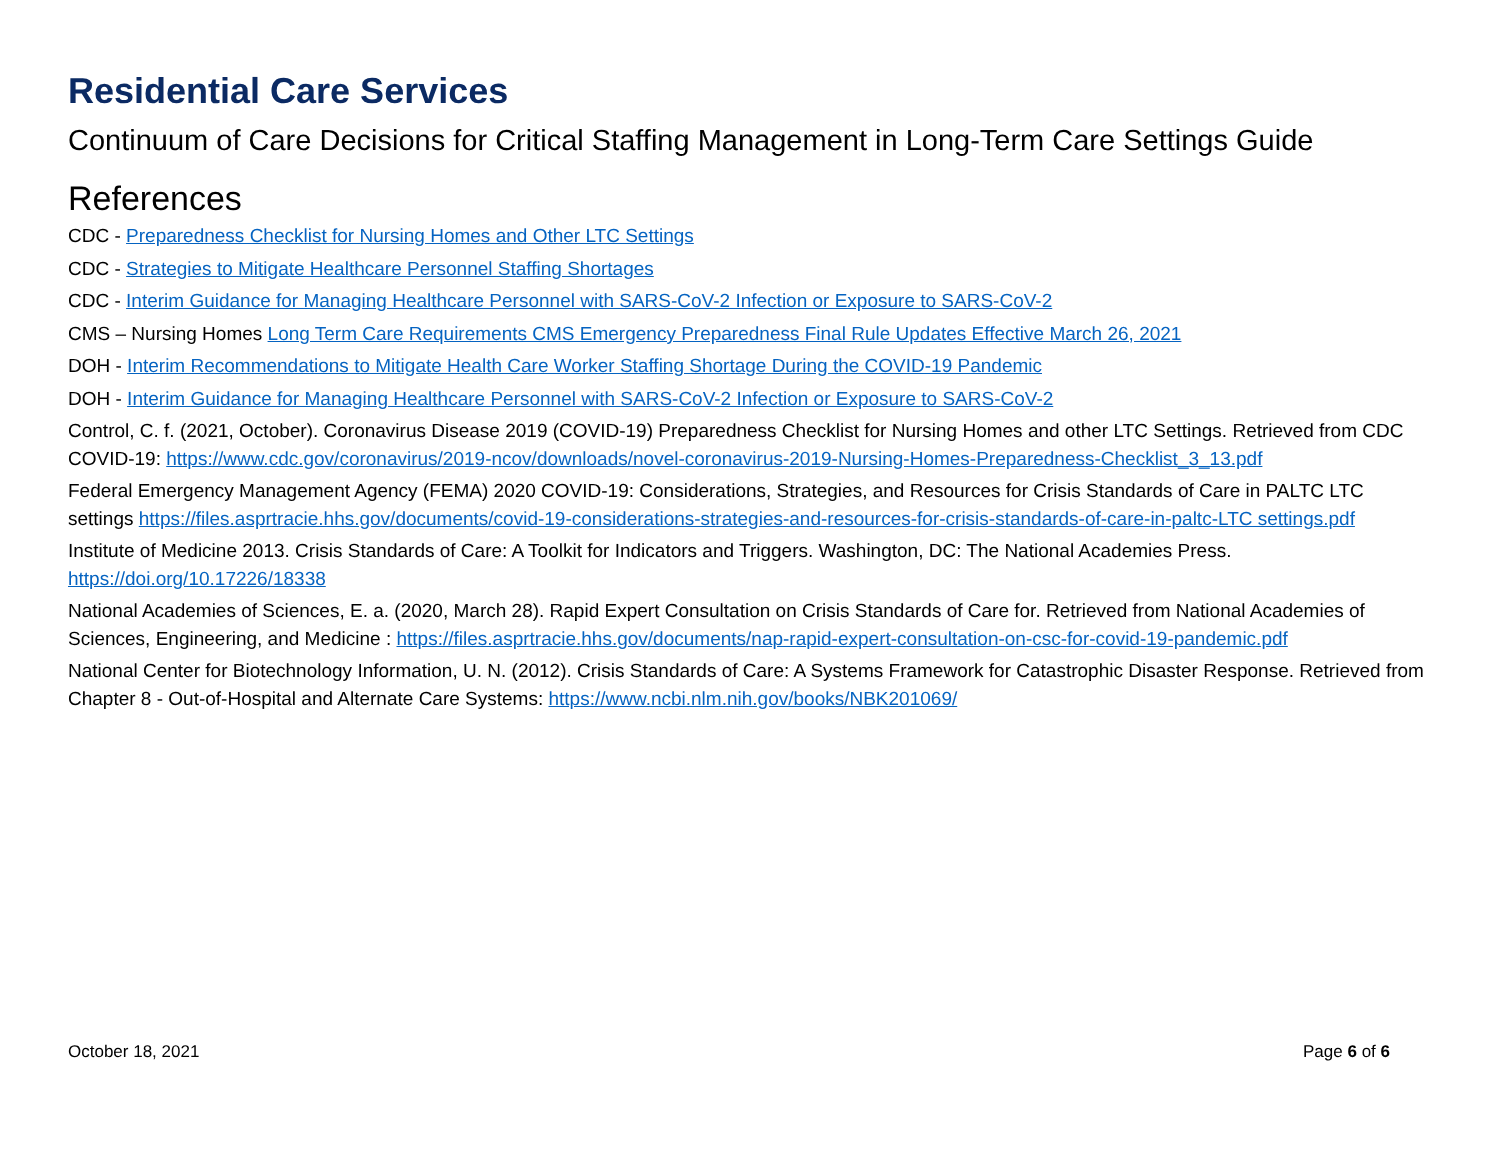Residential Care Services
Continuum of Care Decisions for Critical Staffing Management in Long-Term Care Settings Guide
References
CDC - Preparedness Checklist for Nursing Homes and Other LTC Settings
CDC - Strategies to Mitigate Healthcare Personnel Staffing Shortages
CDC - Interim Guidance for Managing Healthcare Personnel with SARS-CoV-2 Infection or Exposure to SARS-CoV-2
CMS – Nursing Homes Long Term Care Requirements CMS Emergency Preparedness Final Rule Updates Effective March 26, 2021
DOH - Interim Recommendations to Mitigate Health Care Worker Staffing Shortage During the COVID-19 Pandemic
DOH - Interim Guidance for Managing Healthcare Personnel with SARS-CoV-2 Infection or Exposure to SARS-CoV-2
Control, C. f. (2021, October). Coronavirus Disease 2019 (COVID-19) Preparedness Checklist for Nursing Homes and other LTC Settings. Retrieved from CDC COVID-19: https://www.cdc.gov/coronavirus/2019-ncov/downloads/novel-coronavirus-2019-Nursing-Homes-Preparedness-Checklist_3_13.pdf
Federal Emergency Management Agency (FEMA) 2020 COVID-19: Considerations, Strategies, and Resources for Crisis Standards of Care in PALTC LTC settings https://files.asprtracie.hhs.gov/documents/covid-19-considerations-strategies-and-resources-for-crisis-standards-of-care-in-paltc-LTC settings.pdf
Institute of Medicine 2013. Crisis Standards of Care: A Toolkit for Indicators and Triggers. Washington, DC: The National Academies Press. https://doi.org/10.17226/18338
National Academies of Sciences, E. a. (2020, March 28). Rapid Expert Consultation on Crisis Standards of Care for. Retrieved from National Academies of Sciences, Engineering, and Medicine : https://files.asprtracie.hhs.gov/documents/nap-rapid-expert-consultation-on-csc-for-covid-19-pandemic.pdf
National Center for Biotechnology Information, U. N. (2012). Crisis Standards of Care: A Systems Framework for Catastrophic Disaster Response. Retrieved from Chapter 8 - Out-of-Hospital and Alternate Care Systems: https://www.ncbi.nlm.nih.gov/books/NBK201069/
October 18, 2021 Page 6 of 6